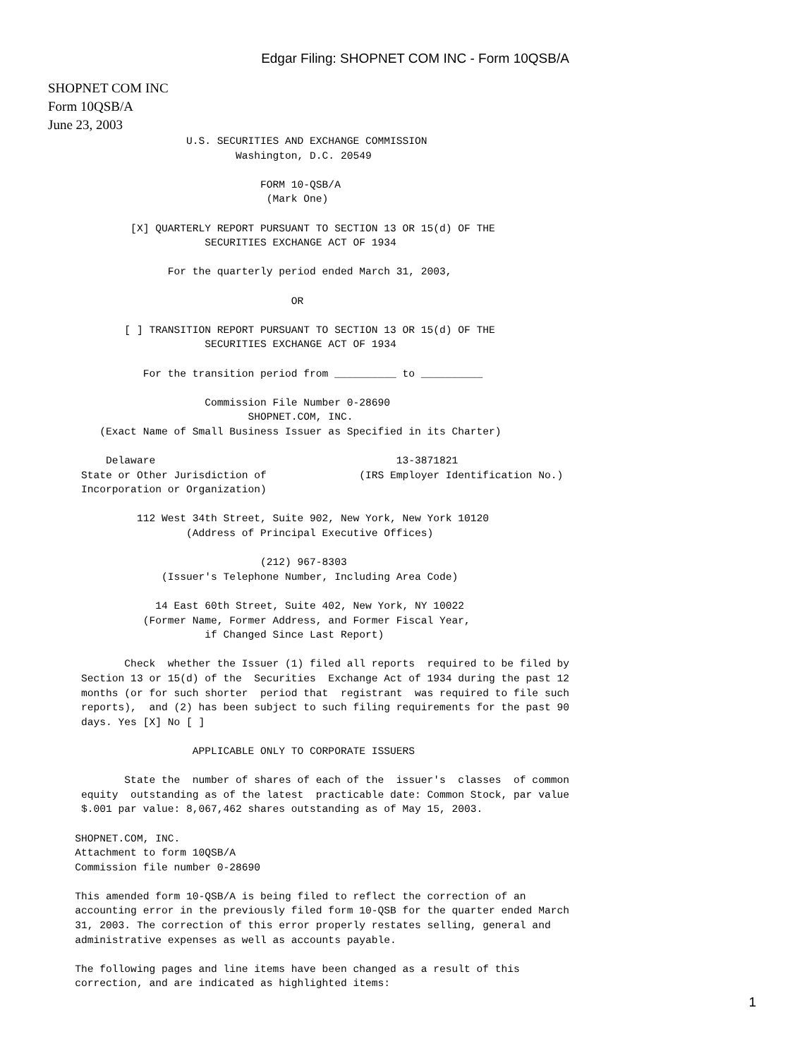Edgar Filing: SHOPNET COM INC - Form 10QSB/A
SHOPNET COM INC
Form 10QSB/A
June 23, 2003
                         U.S. SECURITIES AND EXCHANGE COMMISSION
                                 Washington, D.C. 20549

                                     FORM 10-QSB/A
                                      (Mark One)

                [X] QUARTERLY REPORT PURSUANT TO SECTION 13 OR 15(d) OF THE
                            SECURITIES EXCHANGE ACT OF 1934

                      For the quarterly period ended March 31, 2003,

                                          OR

               [ ] TRANSITION REPORT PURSUANT TO SECTION 13 OR 15(d) OF THE
                            SECURITIES EXCHANGE ACT OF 1934

                  For the transition period from __________ to __________

                            Commission File Number 0-28690
                                   SHOPNET.COM, INC.
           (Exact Name of Small Business Issuer as Specified in its Charter)

            Delaware                                       13-3871821
        State or Other Jurisdiction of               (IRS Employer Identification No.)
        Incorporation or Organization)

                 112 West 34th Street, Suite 902, New York, New York 10120
                         (Address of Principal Executive Offices)

                                     (212) 967-8303
                     (Issuer's Telephone Number, Including Area Code)

                    14 East 60th Street, Suite 402, New York, NY 10022
                  (Former Name, Former Address, and Former Fiscal Year,
                            if Changed Since Last Report)

               Check  whether the Issuer (1) filed all reports  required to be filed by
        Section 13 or 15(d) of the  Securities  Exchange Act of 1934 during the past 12
        months (or for such shorter  period that  registrant  was required to file such
        reports),  and (2) has been subject to such filing requirements for the past 90
        days. Yes [X] No [ ]

                          APPLICABLE ONLY TO CORPORATE ISSUERS

               State the  number of shares of each of the  issuer's  classes  of common
        equity  outstanding as of the latest  practicable date: Common Stock, par value
        $.001 par value: 8,067,462 shares outstanding as of May 15, 2003.

       SHOPNET.COM, INC.
       Attachment to form 10QSB/A
       Commission file number 0-28690

       This amended form 10-QSB/A is being filed to reflect the correction of an
       accounting error in the previously filed form 10-QSB for the quarter ended March
       31, 2003. The correction of this error properly restates selling, general and
       administrative expenses as well as accounts payable.

       The following pages and line items have been changed as a result of this
       correction, and are indicated as highlighted items:
1